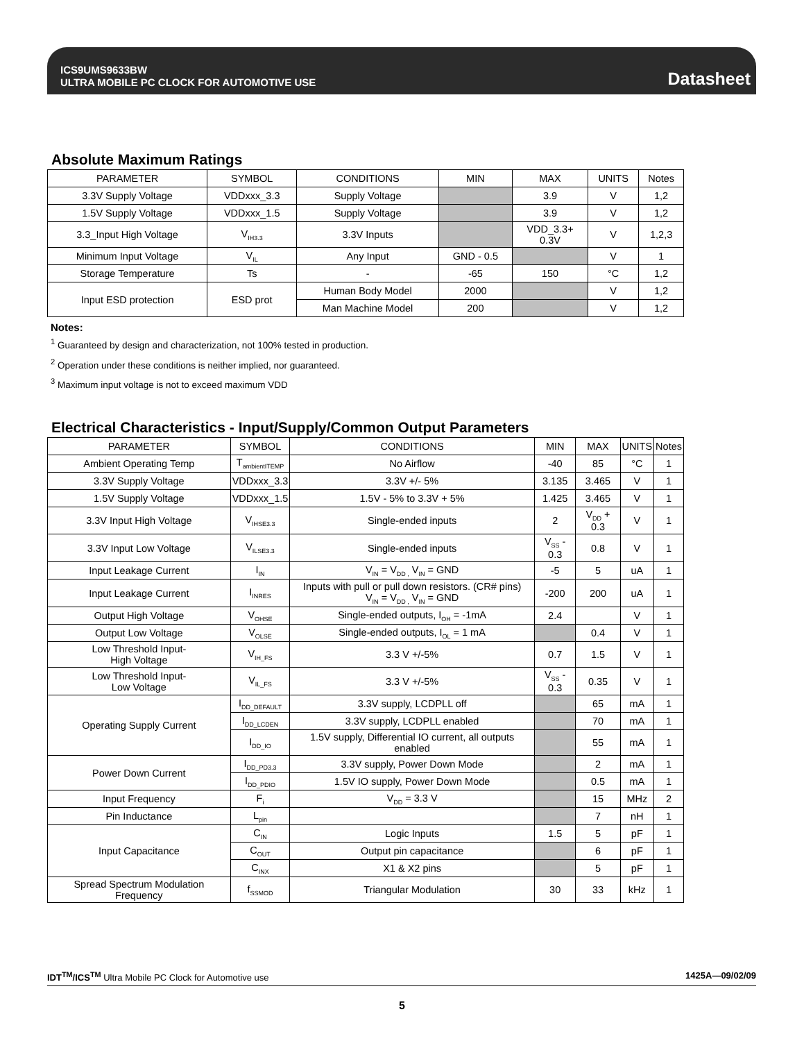ICS9UMS9633BW
ULTRA MOBILE PC CLOCK FOR AUTOMOTIVE USE
Datasheet
Absolute Maximum Ratings
| PARAMETER | SYMBOL | CONDITIONS | MIN | MAX | UNITS | Notes |
| --- | --- | --- | --- | --- | --- | --- |
| 3.3V Supply Voltage | VDDxxx_3.3 | Supply Voltage | | 3.9 | V | 1,2 |
| 1.5V Supply Voltage | VDDxxx_1.5 | Supply Voltage | | 3.9 | V | 1,2 |
| 3.3_Input High Voltage | V<sub>IH3.3</sub> | 3.3V Inputs | | VDD_3.3+ 0.3V | V | 1,2,3 |
| Minimum Input Voltage | V<sub>IL</sub> | Any Input | GND - 0.5 | | V | 1 |
| Storage Temperature | Ts | - | -65 | 150 | °C | 1,2 |
| Input ESD protection | ESD prot | Human Body Model | 2000 | | V | 1,2 |
| | | Man Machine Model | 200 | | V | 1,2 |
Notes:
<sup>1</sup> Guaranteed by design and characterization, not 100% tested in production.
<sup>2</sup> Operation under these conditions is neither implied, nor guaranteed.
<sup>3</sup> Maximum input voltage is not to exceed maximum VDD
Electrical Characteristics - Input/Supply/Common Output Parameters
| PARAMETER | SYMBOL | CONDITIONS | MIN | MAX | UNITS | Notes |
| --- | --- | --- | --- | --- | --- | --- |
| Ambient Operating Temp | T<sub>ambientITEMP</sub> | No Airflow | -40 | 85 | °C | 1 |
| 3.3V Supply Voltage | VDDxxx_3.3 | 3.3V +/- 5% | 3.135 | 3.465 | V | 1 |
| 1.5V Supply Voltage | VDDxxx_1.5 | 1.5V - 5% to 3.3V + 5% | 1.425 | 3.465 | V | 1 |
| 3.3V Input High Voltage | V<sub>IHSE3.3</sub> | Single-ended inputs | 2 | V<sub>DD</sub> + 0.3 | V | 1 |
| 3.3V Input Low Voltage | V<sub>ILSE3.3</sub> | Single-ended inputs | V<sub>SS</sub> - 0.3 | 0.8 | V | 1 |
| Input Leakage Current | I<sub>IN</sub> | V<sub>IN</sub> = V<sub>DD ,</sub> V<sub>IN</sub> = GND | -5 | 5 | uA | 1 |
| Input Leakage Current | I<sub>INRES</sub> | Inputs with pull or pull down resistors. (CR# pins) V<sub>IN</sub> = V<sub>DD ,</sub> V<sub>IN</sub> = GND | -200 | 200 | uA | 1 |
| Output High Voltage | V<sub>OHSE</sub> | Single-ended outputs, I<sub>OH</sub> = -1mA | 2.4 | | V | 1 |
| Output Low Voltage | V<sub>OLSE</sub> | Single-ended outputs, I<sub>OL</sub> = 1 mA | | 0.4 | V | 1 |
| Low Threshold Input- High Voltage | V<sub>IH_FS</sub> | 3.3 V +/-5% | 0.7 | 1.5 | V | 1 |
| Low Threshold Input- Low Voltage | V<sub>IL_FS</sub> | 3.3 V +/-5% | V<sub>SS</sub> - 0.3 | 0.35 | V | 1 |
| Operating Supply Current | I<sub>DD_DEFAULT</sub> | 3.3V supply, LCDPLL off | | 65 | mA | 1 |
| | I<sub>DD_LCDEN</sub> | 3.3V supply, LCDPLL enabled | | 70 | mA | 1 |
| | I<sub>DD_IO</sub> | 1.5V supply, Differential IO current, all outputs enabled | | 55 | mA | 1 |
| Power Down Current | I<sub>DD_PD3.3</sub> | 3.3V supply, Power Down Mode | | 2 | mA | 1 |
| | I<sub>DD_PDIO</sub> | 1.5V IO supply, Power Down Mode | | 0.5 | mA | 1 |
| Input Frequency | F<sub>i</sub> | V<sub>DD</sub> = 3.3 V | | 15 | MHz | 2 |
| Pin Inductance | L<sub>pin</sub> | | | 7 | nH | 1 |
| Input Capacitance | C<sub>IN</sub> | Logic Inputs | 1.5 | 5 | pF | 1 |
| | C<sub>OUT</sub> | Output pin capacitance | | 6 | pF | 1 |
| | C<sub>INX</sub> | X1 & X2 pins | | 5 | pF | 1 |
| Spread Spectrum Modulation Frequency | f<sub>SSMOD</sub> | Triangular Modulation | 30 | 33 | kHz | 1 |
IDT<sup>TM</sup>/ICS<sup>TM</sup> Ultra Mobile PC Clock for Automotive use
1425A—09/02/09
5